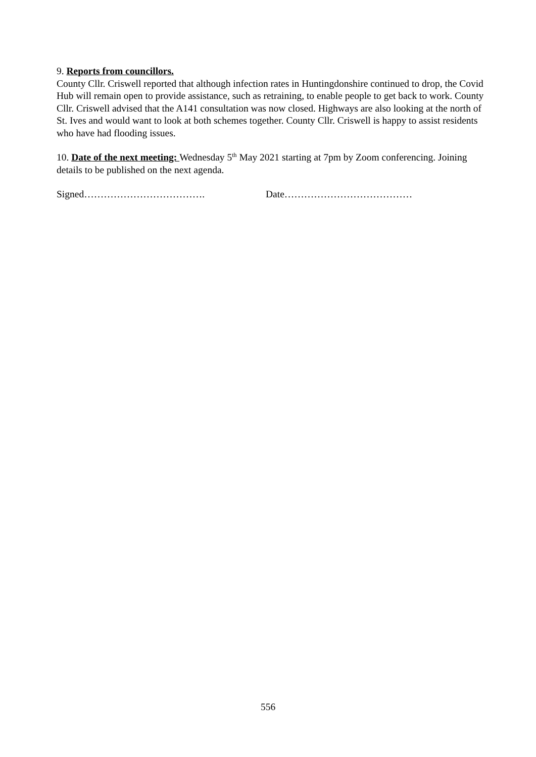9. Reports from councillors.
County Cllr. Criswell reported that although infection rates in Huntingdonshire continued to drop, the Covid Hub will remain open to provide assistance, such as retraining, to enable people to get back to work. County Cllr. Criswell advised that the A141 consultation was now closed. Highways are also looking at the north of St. Ives and would want to look at both schemes together. County Cllr. Criswell is happy to assist residents who have had flooding issues.
10. Date of the next meeting: Wednesday 5<sup>th</sup> May 2021 starting at 7pm by Zoom conferencing. Joining details to be published on the next agenda.
Signed………………………………. Date…………………………………
556